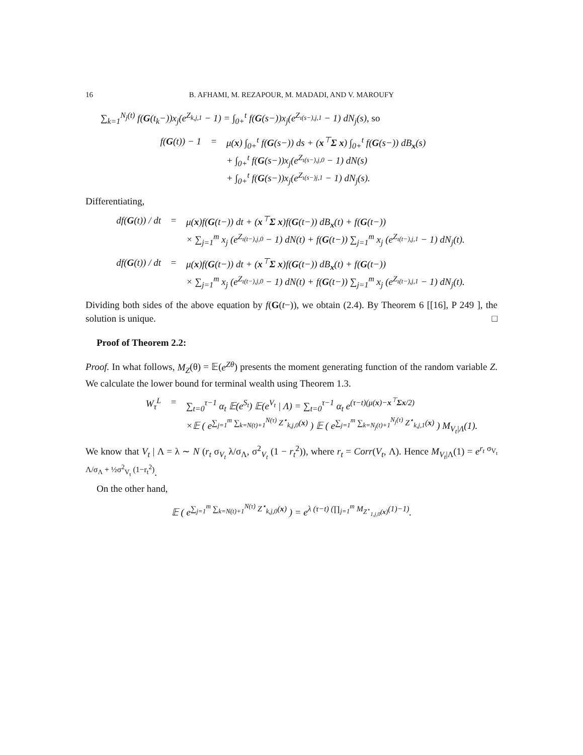16 B. AFHAMI, M. REZAPOUR, M. MADADI, AND V. MAROUFY
∑<sub>k=1</sub><sup>N<sub>j</sub>(t)</sup> f(G(t<sub>k</sub>−))x<sub>j</sub>(e<sup>Z<sub>k,j,1</sub></sup> − 1) = ∫<sub>0+</sub><sup>t</sup> f(G(s−))x<sub>j</sub>(e<sup>Z<sub>ι(s−),j,1</sub></sup> − 1) dN<sub>j</sub>(s), so
f(G(t)) − 1 = μ(x) ∫<sub>0+</sub><sup>t</sup> f(G(s−)) ds + (x<sup>⊤</sup>Σ x) ∫<sub>0+</sub><sup>t</sup> f(G(s−)) dB<sub>x</sub>(s)
+ ∫<sub>0+</sub><sup>t</sup> f(G(s−))x<sub>j</sub>(e<sup>Z<sub>ι(s−),j,0</sub></sup> − 1) dN(s)
+ ∫<sub>0+</sub><sup>t</sup> f(G(s−))x<sub>j</sub>(e<sup>Z<sub>ι(s−)j,1</sub></sup> − 1) dN<sub>j</sub>(s).
Differentiating,
df(G(t)) / dt = μ(x)f(G(t−)) dt + (x<sup>⊤</sup>Σ x)f(G(t−)) dB<sub>x</sub>(t) + f(G(t−))
× ∑<sub>j=1</sub><sup>m</sup> x<sub>j</sub> (e<sup>Z<sub>ι(t−),j,0</sub></sup> − 1) dN(t) + f(G(t−)) ∑<sub>j=1</sub><sup>m</sup> x<sub>j</sub> (e<sup>Z<sub>ι(t−),j,1</sub></sup> − 1) dN<sub>j</sub>(t).
df(G(t)) / dt = μ(x)f(G(t−)) dt + (x<sup>⊤</sup>Σ x)f(G(t−)) dB<sub>x</sub>(t) + f(G(t−))
× ∑<sub>j=1</sub><sup>m</sup> x<sub>j</sub> (e<sup>Z<sub>ι(t−),j,0</sub></sup> − 1) dN(t) + f(G(t−)) ∑<sub>j=1</sub><sup>m</sup> x<sub>j</sub> (e<sup>Z<sub>ι(t−),j,1</sub></sup> − 1) dN<sub>j</sub>(t).
Dividing both sides of the above equation by f(G(t−)), we obtain (2.4). By Theorem 6 [[16], P 249 ], the solution is unique. □
Proof of Theorem 2.2:
Proof. In what follows, M<sub>Z</sub>(θ) = 𝔼(e<sup>Zθ</sup>) presents the moment generating function of the random variable Z. We calculate the lower bound for terminal wealth using Theorem 1.3.
W<sub>τ</sub><sup>L</sup> = ∑<sub>t=0</sub><sup>τ−1</sup> α<sub>t</sub> 𝔼(e<sup>S<sub>t</sub></sup>) 𝔼(e<sup>V<sub>t</sub></sup> | Λ) = ∑<sub>t=0</sub><sup>τ−1</sup> α<sub>t</sub> e<sup>(τ−t)(μ(x)−x<sup>⊤</sup>Σx/2)</sup>
×𝔼 ( e<sup>∑<sub>j=1</sub><sup>m</sup> ∑<sub>k=N(t)+1</sub><sup>N(τ)</sup> Z<sup>⋆</sup><sub>k,j,0</sub>(x)</sup> ) 𝔼 ( e<sup>∑<sub>j=1</sub><sup>m</sup> ∑<sub>k=N<sub>j</sub>(t)+1</sub><sup>N<sub>j</sub>(τ)</sup> Z<sup>⋆</sup><sub>k,j,1</sub>(x)</sup> ) M<sub>V<sub>t</sub>|Λ</sub>(1).
We know that V<sub>t</sub> | Λ = λ ∼ N (r<sub>t</sub> σ<sub>V<sub>t</sub></sub> λ/σ<sub>Λ</sub>, σ<sup>2</sup><sub>V<sub>t</sub></sub> (1 − r<sub>t</sub><sup>2</sup>)), where r<sub>t</sub> = Corr(V<sub>t</sub>, Λ). Hence M<sub>V<sub>t</sub>|Λ</sub>(1) = e<sup>r<sub>t</sub> σ<sub>V<sub>t</sub></sub> Λ/σ<sub>Λ</sub> + ½σ<sup>2</sup><sub>V<sub>t</sub></sub> (1−r<sub>t</sub><sup>2</sup>)</sup>.
On the other hand,
𝔼 ( e<sup>∑<sub>j=1</sub><sup>m</sup> ∑<sub>k=N(t)+1</sub><sup>N(τ)</sup> Z<sup>⋆</sup><sub>k,j,0</sub>(x)</sup> ) = e<sup>λ (τ−t) (∏<sub>j=1</sub><sup>m</sup> M<sub>Z<sup>⋆</sup><sub>1,j,0</sub>(x)</sub>(1)−1)</sup>.